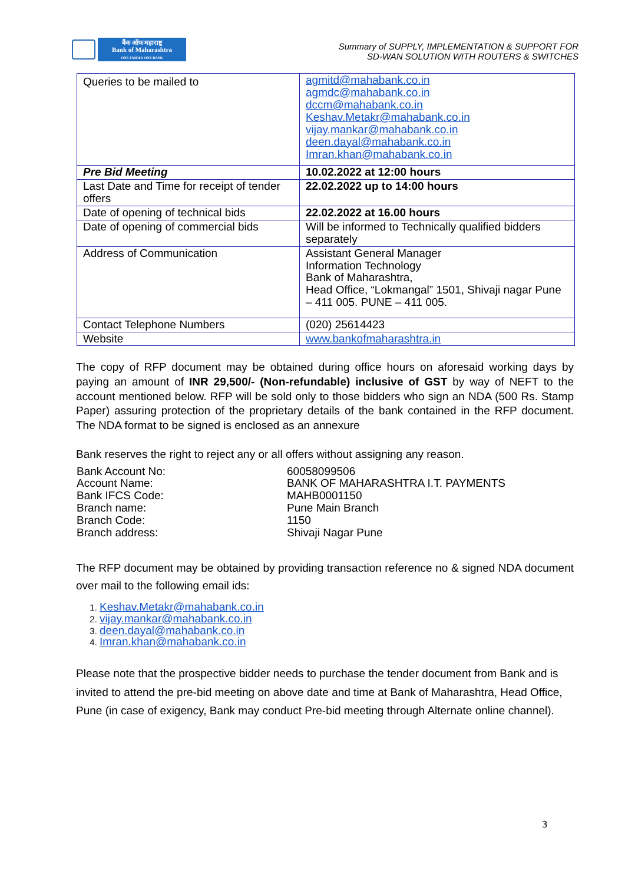बैंक ऑफ महाराष्ट्र
Bank of Maharashtra
ONE FAMILY ONE BANK
Summary of SUPPLY, IMPLEMENTATION & SUPPORT FOR
SD-WAN SOLUTION WITH ROUTERS & SWITCHES
| Queries to be mailed to | agmitd@mahabank.co.in agmdc@mahabank.co.in dccm@mahabank.co.in Keshav.Metakr@mahabank.co.in vijay.mankar@mahabank.co.in deen.dayal@mahabank.co.in Imran.khan@mahabank.co.in |
| Pre Bid Meeting | 10.02.2022 at 12:00 hours |
| Last Date and Time for receipt of tender offers | 22.02.2022 up to 14:00 hours |
| Date of opening of technical bids | 22.02.2022 at 16.00 hours |
| Date of opening of commercial bids | Will be informed to Technically qualified bidders separately |
| Address of Communication | Assistant General Manager Information Technology Bank of Maharashtra, Head Office, “Lokmangal” 1501, Shivaji nagar Pune – 411 005. PUNE – 411 005. |
| Contact Telephone Numbers | (020) 25614423 |
| Website | www.bankofmaharashtra.in |
The copy of RFP document may be obtained during office hours on aforesaid working days by paying an amount of INR 29,500/- (Non-refundable) inclusive of GST by way of NEFT to the account mentioned below. RFP will be sold only to those bidders who sign an NDA (500 Rs. Stamp Paper) assuring protection of the proprietary details of the bank contained in the RFP document. The NDA format to be signed is enclosed as an annexure
Bank reserves the right to reject any or all offers without assigning any reason.
| Bank Account No: | 60058099506 |
| Account Name: | BANK OF MAHARASHTRA I.T. PAYMENTS |
| Bank IFCS Code: | MAHB0001150 |
| Branch name: | Pune Main Branch |
| Branch Code: | 1150 |
| Branch address: | Shivaji Nagar Pune |
The RFP document may be obtained by providing transaction reference no & signed NDA document over mail to the following email ids:
Keshav.Metakr@mahabank.co.in
vijay.mankar@mahabank.co.in
deen.dayal@mahabank.co.in
Imran.khan@mahabank.co.in
Please note that the prospective bidder needs to purchase the tender document from Bank and is invited to attend the pre-bid meeting on above date and time at Bank of Maharashtra, Head Office, Pune (in case of exigency, Bank may conduct Pre-bid meeting through Alternate online channel).
3